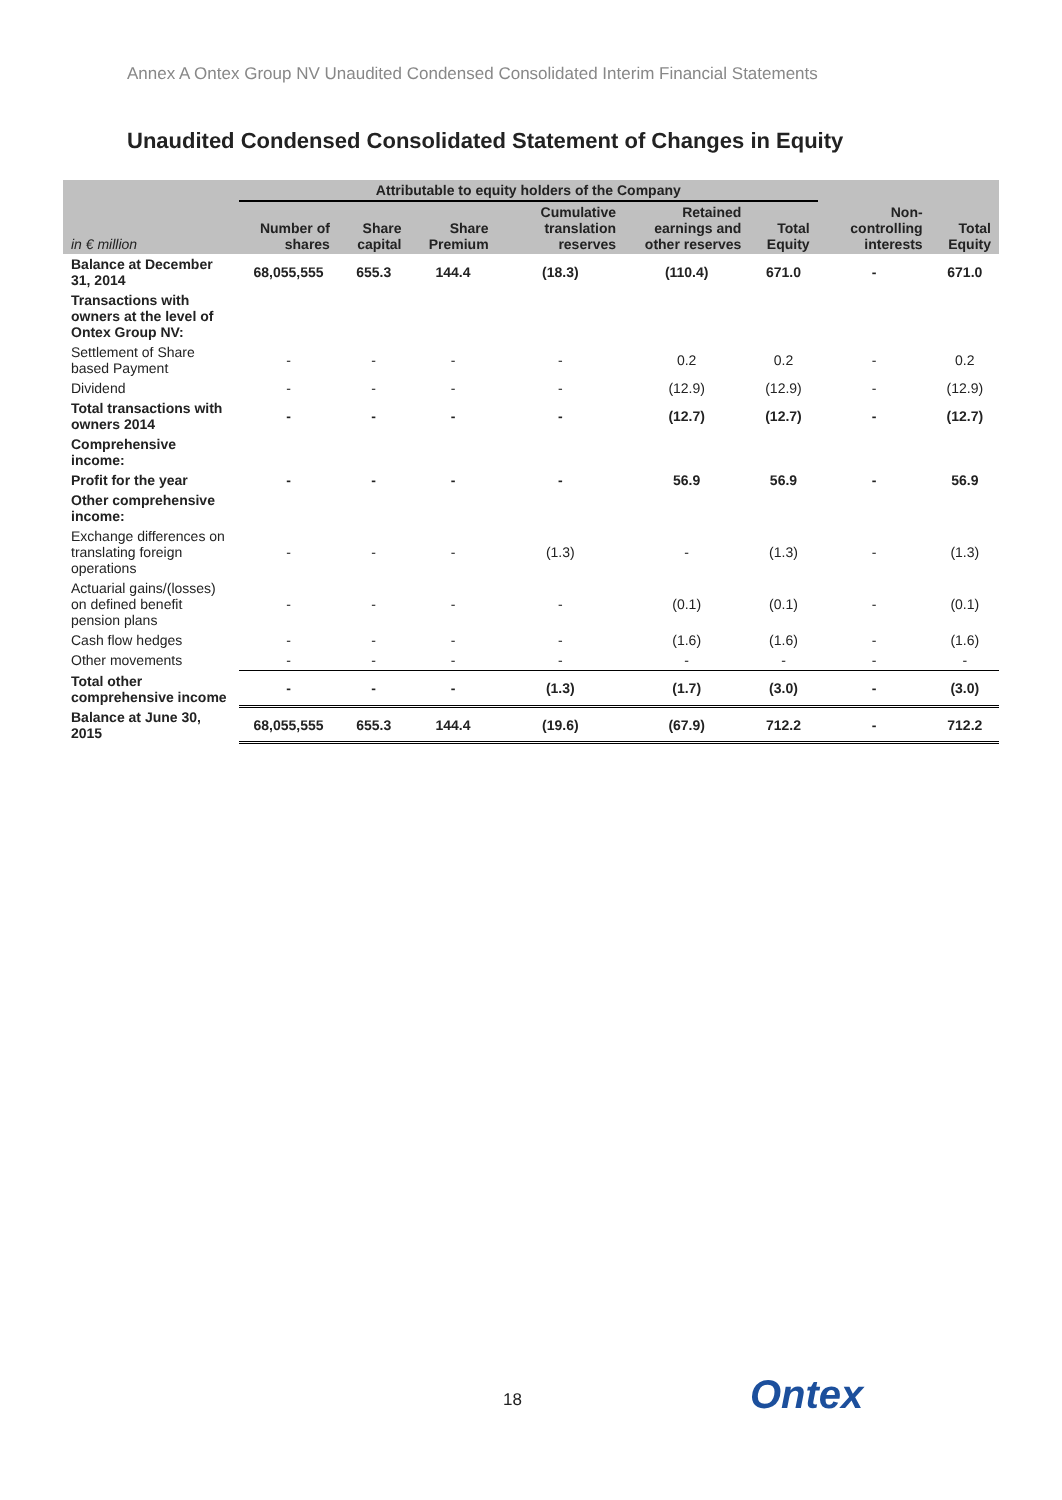Annex A Ontex Group NV Unaudited Condensed Consolidated Interim Financial Statements
Unaudited Condensed Consolidated Statement of Changes in Equity
| | Attributable to equity holders of the Company | | | | | | | |
| --- | --- | --- | --- | --- | --- | --- | --- | --- |
| in € million | Number of shares | Share capital | Share Premium | Cumulative translation reserves | Retained earnings and other reserves | Total Equity | Non-controlling interests | Total Equity |
| Balance at December 31, 2014 | 68,055,555 | 655.3 | 144.4 | (18.3) | (110.4) | 671.0 | - | 671.0 |
| Transactions with owners at the level of Ontex Group NV: | | | | | | | | |
| Settlement of Share based Payment | - | - | - | - | 0.2 | 0.2 | - | 0.2 |
| Dividend | - | - | - | - | (12.9) | (12.9) | - | (12.9) |
| Total transactions with owners 2014 | - | - | - | - | (12.7) | (12.7) | - | (12.7) |
| Comprehensive income: | | | | | | | | |
| Profit for the year | - | - | - | - | 56.9 | 56.9 | - | 56.9 |
| Other comprehensive income: | | | | | | | | |
| Exchange differences on translating foreign operations | - | - | - | (1.3) | - | (1.3) | - | (1.3) |
| Actuarial gains/(losses) on defined benefit pension plans | - | - | - | - | (0.1) | (0.1) | - | (0.1) |
| Cash flow hedges | - | - | - | - | (1.6) | (1.6) | - | (1.6) |
| Other movements | - | - | - | - | - | - | - | - |
| Total other comprehensive income | - | - | - | (1.3) | (1.7) | (3.0) | - | (3.0) |
| Balance at June 30, 2015 | 68,055,555 | 655.3 | 144.4 | (19.6) | (67.9) | 712.2 | - | 712.2 |
18 Ontex